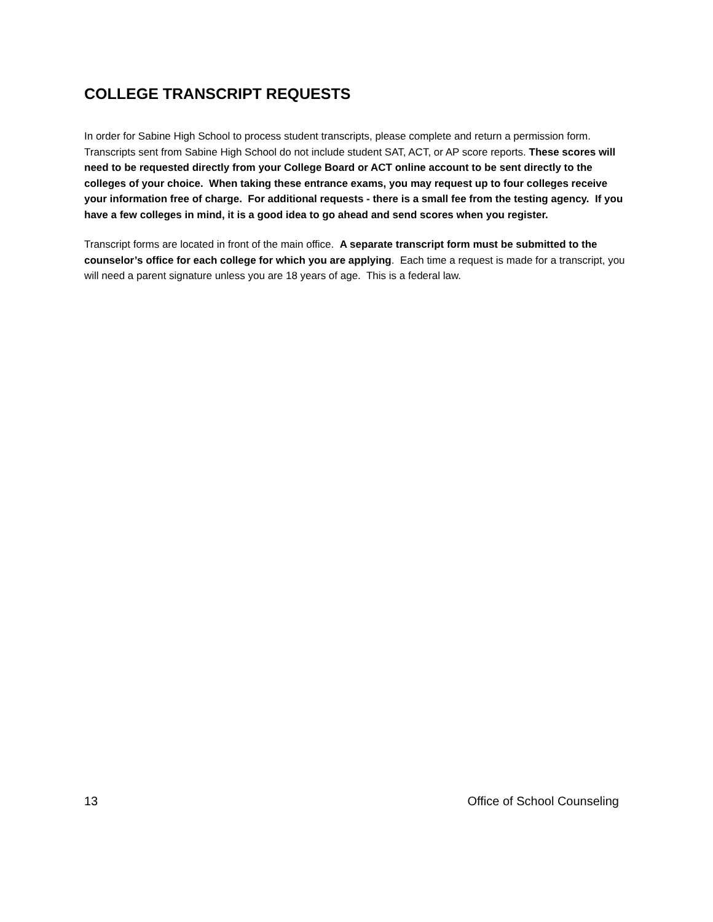COLLEGE TRANSCRIPT REQUESTS
In order for Sabine High School to process student transcripts, please complete and return a permission form. Transcripts sent from Sabine High School do not include student SAT, ACT, or AP score reports. These scores will need to be requested directly from your College Board or ACT online account to be sent directly to the colleges of your choice. When taking these entrance exams, you may request up to four colleges receive your information free of charge. For additional requests - there is a small fee from the testing agency. If you have a few colleges in mind, it is a good idea to go ahead and send scores when you register.
Transcript forms are located in front of the main office. A separate transcript form must be submitted to the counselor’s office for each college for which you are applying. Each time a request is made for a transcript, you will need a parent signature unless you are 18 years of age. This is a federal law.
13 Office of School Counseling